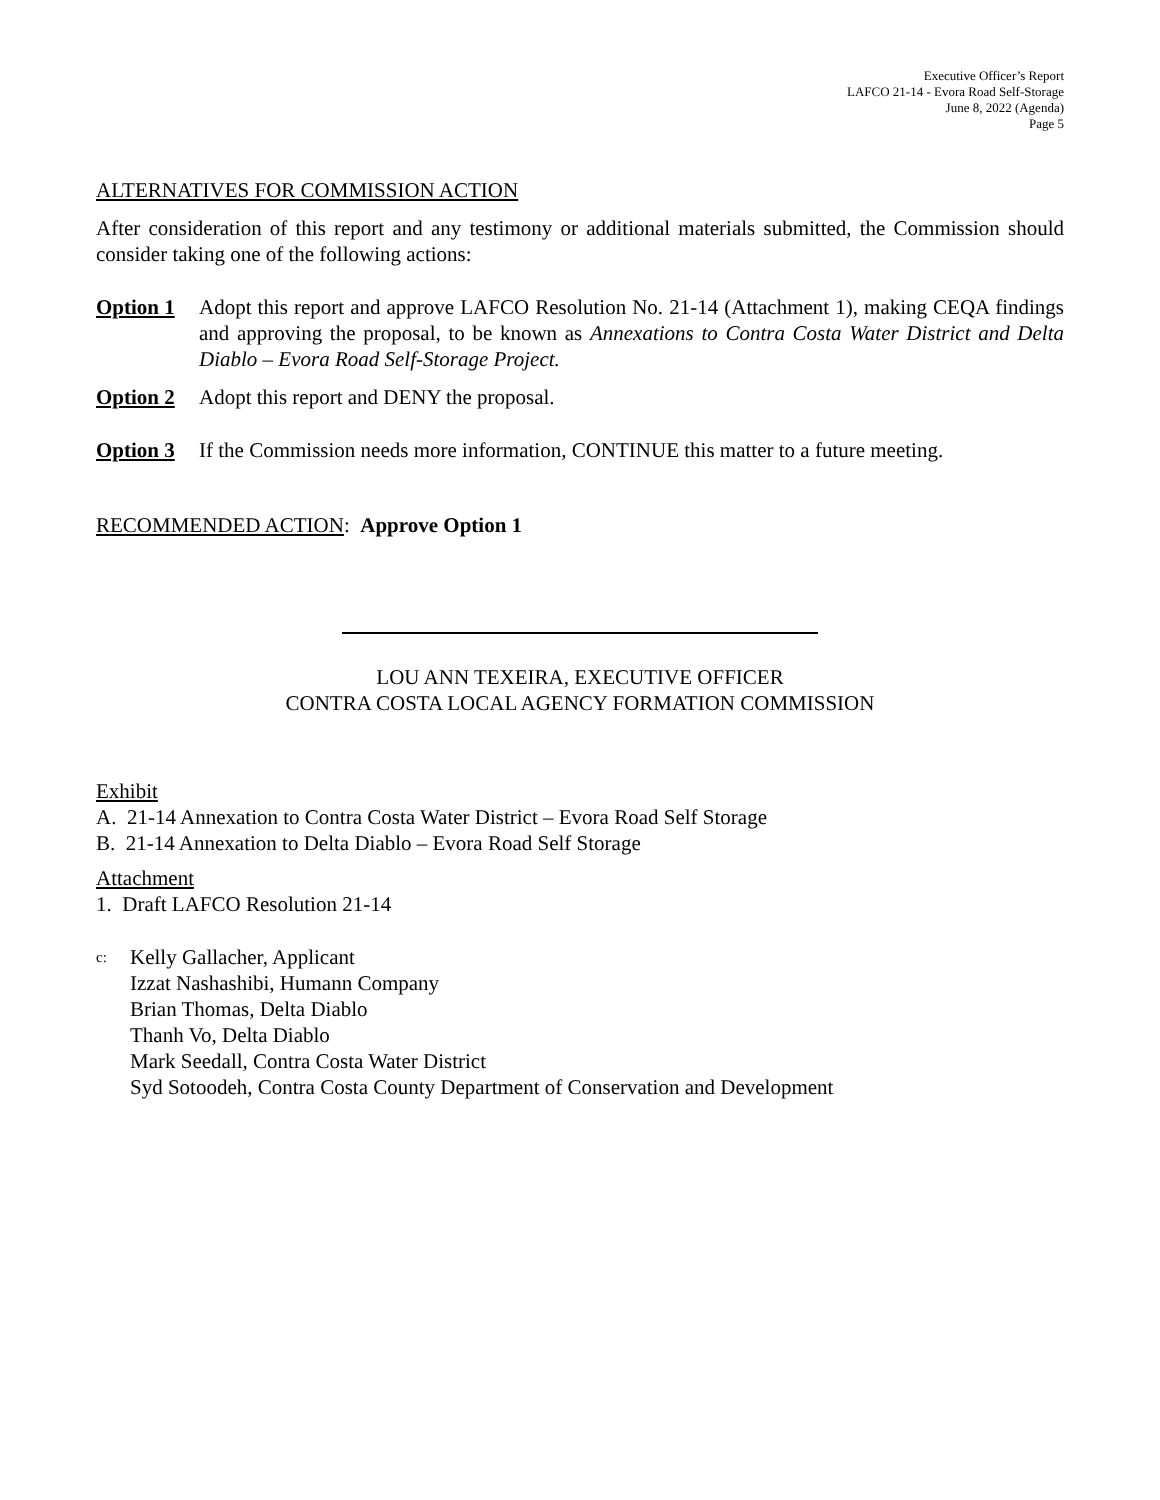Executive Officer’s Report
LAFCO 21-14 - Evora Road Self-Storage
June 8, 2022 (Agenda)
Page 5
ALTERNATIVES FOR COMMISSION ACTION
After consideration of this report and any testimony or additional materials submitted, the Commission should consider taking one of the following actions:
Option 1 Adopt this report and approve LAFCO Resolution No. 21-14 (Attachment 1), making CEQA findings and approving the proposal, to be known as Annexations to Contra Costa Water District and Delta Diablo – Evora Road Self-Storage Project.
Option 2 Adopt this report and DENY the proposal.
Option 3 If the Commission needs more information, CONTINUE this matter to a future meeting.
RECOMMENDED ACTION: Approve Option 1
LOU ANN TEXEIRA, EXECUTIVE OFFICER
CONTRA COSTA LOCAL AGENCY FORMATION COMMISSION
Exhibit
A. 21-14 Annexation to Contra Costa Water District – Evora Road Self Storage
B. 21-14 Annexation to Delta Diablo – Evora Road Self Storage
Attachment
1. Draft LAFCO Resolution 21-14
c: Kelly Gallacher, Applicant
Izzat Nashashibi, Humann Company
Brian Thomas, Delta Diablo
Thanh Vo, Delta Diablo
Mark Seedall, Contra Costa Water District
Syd Sotoodeh, Contra Costa County Department of Conservation and Development